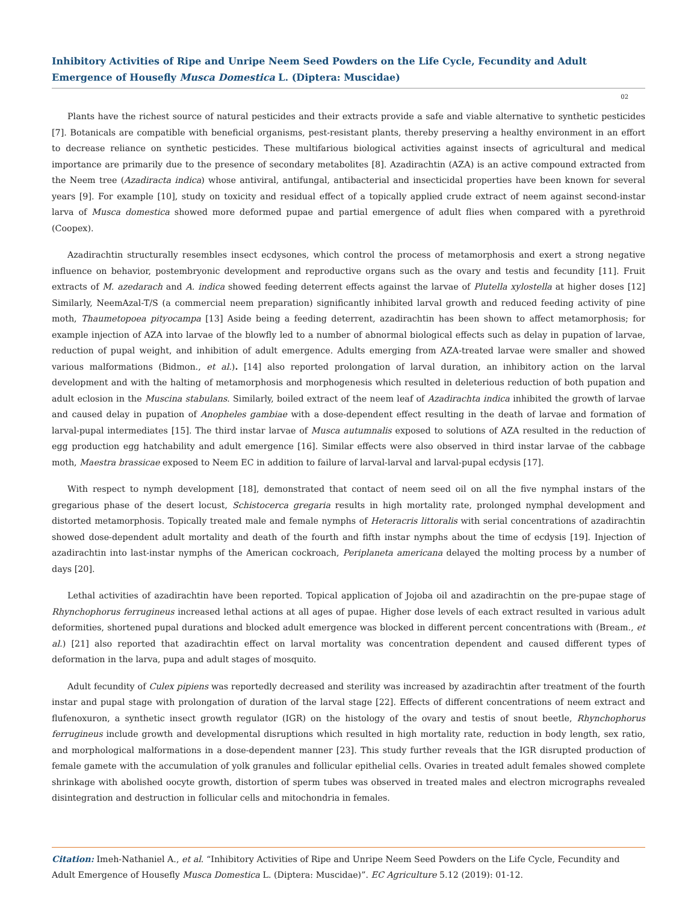Inhibitory Activities of Ripe and Unripe Neem Seed Powders on the Life Cycle, Fecundity and Adult Emergence of Housefly Musca Domestica L. (Diptera: Muscidae)
02
Plants have the richest source of natural pesticides and their extracts provide a safe and viable alternative to synthetic pesticides [7]. Botanicals are compatible with beneficial organisms, pest-resistant plants, thereby preserving a healthy environment in an effort to decrease reliance on synthetic pesticides. These multifarious biological activities against insects of agricultural and medical importance are primarily due to the presence of secondary metabolites [8]. Azadirachtin (AZA) is an active compound extracted from the Neem tree (Azadiracta indica) whose antiviral, antifungal, antibacterial and insecticidal properties have been known for several years [9]. For example [10], study on toxicity and residual effect of a topically applied crude extract of neem against second-instar larva of Musca domestica showed more deformed pupae and partial emergence of adult flies when compared with a pyrethroid (Coopex).
Azadirachtin structurally resembles insect ecdysones, which control the process of metamorphosis and exert a strong negative influence on behavior, postembryonic development and reproductive organs such as the ovary and testis and fecundity [11]. Fruit extracts of M. azedarach and A. indica showed feeding deterrent effects against the larvae of Plutella xylostella at higher doses [12] Similarly, NeemAzal-T/S (a commercial neem preparation) significantly inhibited larval growth and reduced feeding activity of pine moth, Thaumetopoea pityocampa [13] Aside being a feeding deterrent, azadirachtin has been shown to affect metamorphosis; for example injection of AZA into larvae of the blowfly led to a number of abnormal biological effects such as delay in pupation of larvae, reduction of pupal weight, and inhibition of adult emergence. Adults emerging from AZA-treated larvae were smaller and showed various malformations (Bidmon., et al.). [14] also reported prolongation of larval duration, an inhibitory action on the larval development and with the halting of metamorphosis and morphogenesis which resulted in deleterious reduction of both pupation and adult eclosion in the Muscina stabulans. Similarly, boiled extract of the neem leaf of Azadirachta indica inhibited the growth of larvae and caused delay in pupation of Anopheles gambiae with a dose-dependent effect resulting in the death of larvae and formation of larval-pupal intermediates [15]. The third instar larvae of Musca autumnalis exposed to solutions of AZA resulted in the reduction of egg production egg hatchability and adult emergence [16]. Similar effects were also observed in third instar larvae of the cabbage moth, Maestra brassicae exposed to Neem EC in addition to failure of larval-larval and larval-pupal ecdysis [17].
With respect to nymph development [18], demonstrated that contact of neem seed oil on all the five nymphal instars of the gregarious phase of the desert locust, Schistocerca gregaria results in high mortality rate, prolonged nymphal development and distorted metamorphosis. Topically treated male and female nymphs of Heteracris littoralis with serial concentrations of azadirachtin showed dose-dependent adult mortality and death of the fourth and fifth instar nymphs about the time of ecdysis [19]. Injection of azadirachtin into last-instar nymphs of the American cockroach, Periplaneta americana delayed the molting process by a number of days [20].
Lethal activities of azadirachtin have been reported. Topical application of Jojoba oil and azadirachtin on the pre-pupae stage of Rhynchophorus ferrugineus increased lethal actions at all ages of pupae. Higher dose levels of each extract resulted in various adult deformities, shortened pupal durations and blocked adult emergence was blocked in different percent concentrations with (Bream., et al.) [21] also reported that azadirachtin effect on larval mortality was concentration dependent and caused different types of deformation in the larva, pupa and adult stages of mosquito.
Adult fecundity of Culex pipiens was reportedly decreased and sterility was increased by azadirachtin after treatment of the fourth instar and pupal stage with prolongation of duration of the larval stage [22]. Effects of different concentrations of neem extract and flufenoxuron, a synthetic insect growth regulator (IGR) on the histology of the ovary and testis of snout beetle, Rhynchophorus ferrugineus include growth and developmental disruptions which resulted in high mortality rate, reduction in body length, sex ratio, and morphological malformations in a dose-dependent manner [23]. This study further reveals that the IGR disrupted production of female gamete with the accumulation of yolk granules and follicular epithelial cells. Ovaries in treated adult females showed complete shrinkage with abolished oocyte growth, distortion of sperm tubes was observed in treated males and electron micrographs revealed disintegration and destruction in follicular cells and mitochondria in females.
Citation: Imeh-Nathaniel A., et al. “Inhibitory Activities of Ripe and Unripe Neem Seed Powders on the Life Cycle, Fecundity and Adult Emergence of Housefly Musca Domestica L. (Diptera: Muscidae)”. EC Agriculture 5.12 (2019): 01-12.